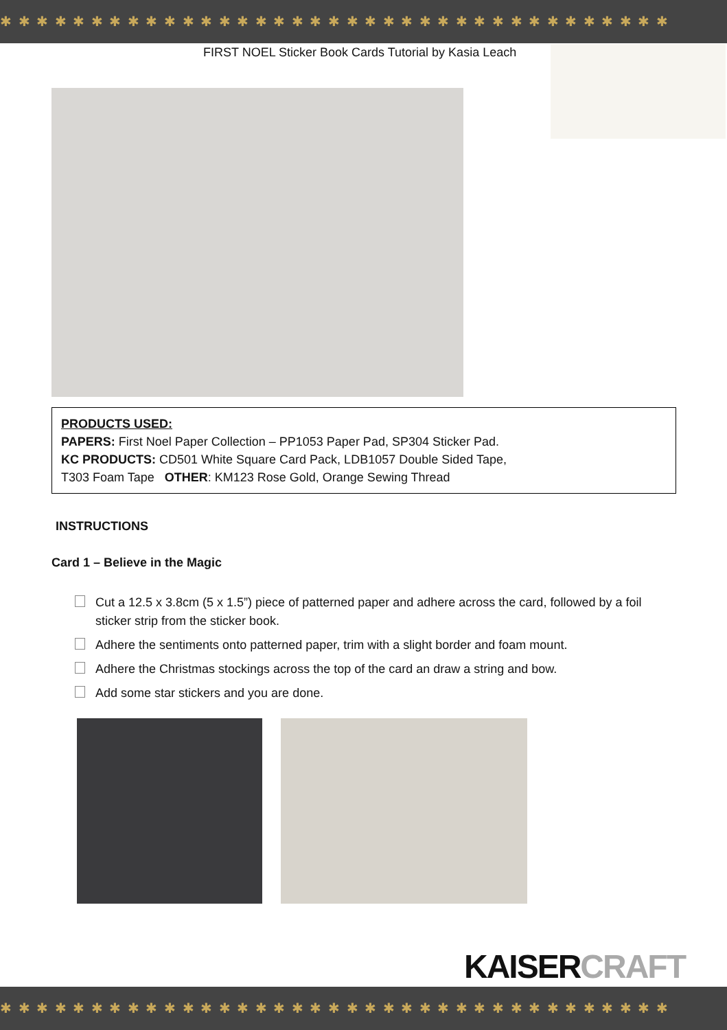✱ ✱ ✱ ✱ ✱ ✱ ✱ ✱ ✱ ✱ ✱ ✱ ✱ ✱ ✱ ✱ ✱ ✱ ✱ ✱ ✱ ✱ ✱ ✱ ✱ ✱ ✱ ✱ ✱ ✱ ✱ ✱ ✱ ✱ ✱ ✱ ✱
FIRST NOEL Sticker Book Cards Tutorial by Kasia Leach
PRODUCTS USED:
PAPERS: First Noel Paper Collection – PP1053 Paper Pad, SP304 Sticker Pad.
KC PRODUCTS: CD501 White Square Card Pack, LDB1057 Double Sided Tape,
T303 Foam Tape OTHER: KM123 Rose Gold, Orange Sewing Thread
INSTRUCTIONS
Card 1 – Believe in the Magic
Cut a 12.5 x 3.8cm (5 x 1.5”) piece of patterned paper and adhere across the card, followed by a foil sticker strip from the sticker book.
Adhere the sentiments onto patterned paper, trim with a slight border and foam mount.
Adhere the Christmas stockings across the top of the card an draw a string and bow.
Add some star stickers and you are done.
KAISERCRAFT
✱ ✱ ✱ ✱ ✱ ✱ ✱ ✱ ✱ ✱ ✱ ✱ ✱ ✱ ✱ ✱ ✱ ✱ ✱ ✱ ✱ ✱ ✱ ✱ ✱ ✱ ✱ ✱ ✱ ✱ ✱ ✱ ✱ ✱ ✱ ✱ ✱